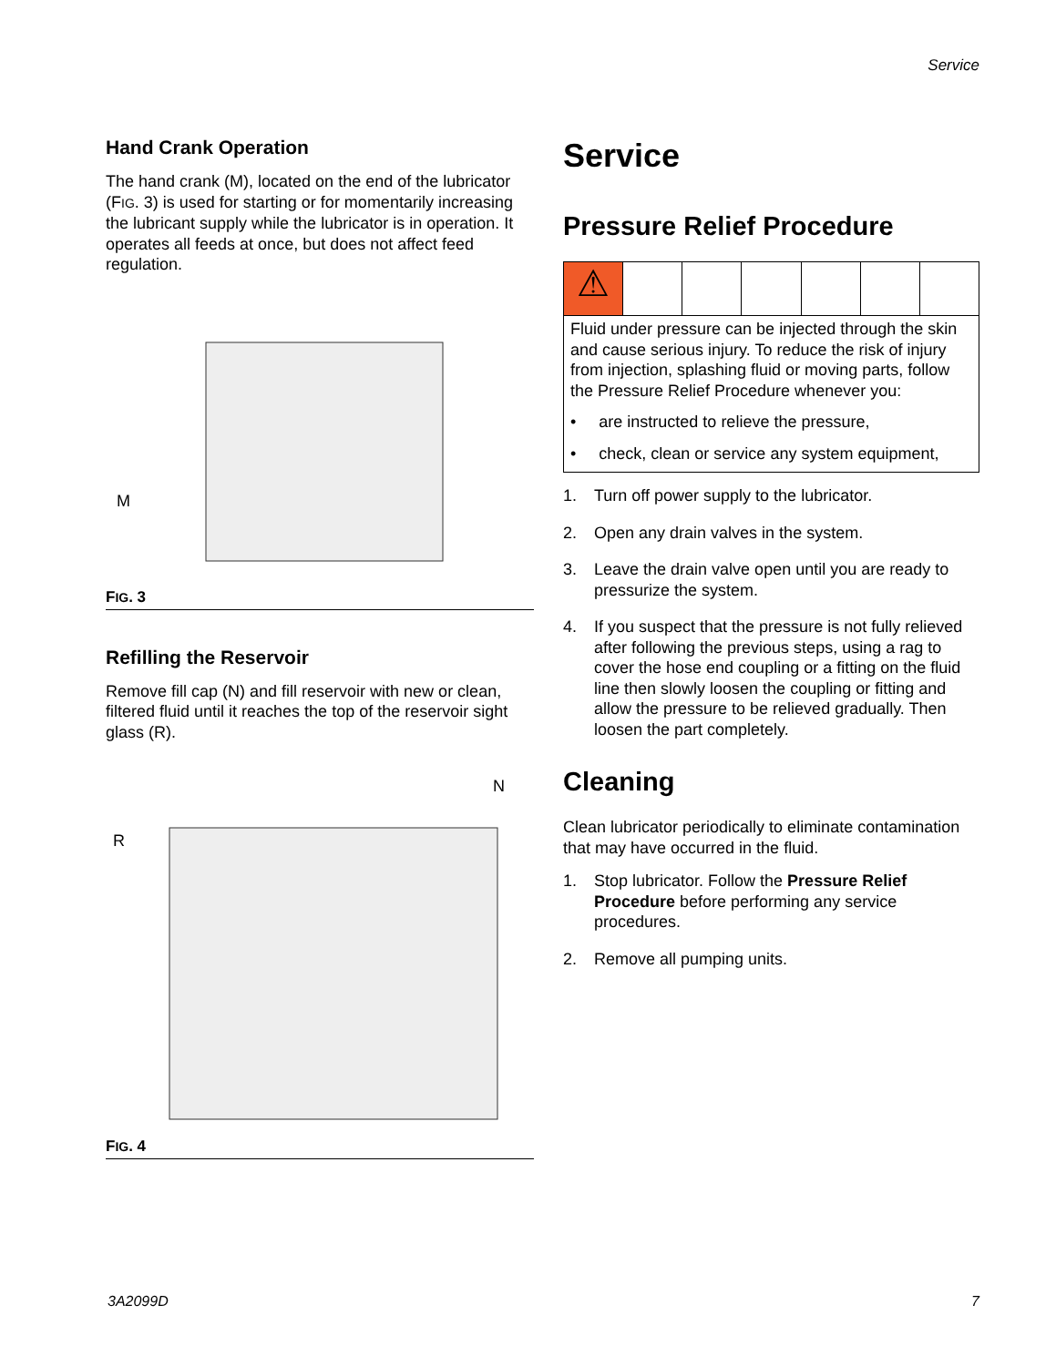Service
Hand Crank Operation
The hand crank (M), located on the end of the lubricator (FIG. 3) is used for starting or for momentarily increasing the lubricant supply while the lubricator is in operation. It operates all feeds at once, but does not affect feed regulation.
M
FIG. 3
Refilling the Reservoir
Remove fill cap (N) and fill reservoir with new or clean, filtered fluid until it reaches the top of the reservoir sight glass (R).
R
N
FIG. 4
Service
Pressure Relief Procedure
⚠
Fluid under pressure can be injected through the skin and cause serious injury. To reduce the risk of injury from injection, splashing fluid or moving parts, follow the Pressure Relief Procedure whenever you:
• are instructed to relieve the pressure,
• check, clean or service any system equipment,
1. Turn off power supply to the lubricator.
2. Open any drain valves in the system.
3. Leave the drain valve open until you are ready to pressurize the system.
4. If you suspect that the pressure is not fully relieved after following the previous steps, using a rag to cover the hose end coupling or a fitting on the fluid line then slowly loosen the coupling or fitting and allow the pressure to be relieved gradually. Then loosen the part completely.
Cleaning
Clean lubricator periodically to eliminate contamination that may have occurred in the fluid.
1. Stop lubricator. Follow the Pressure Relief Procedure before performing any service procedures.
2. Remove all pumping units.
3A2099D 7